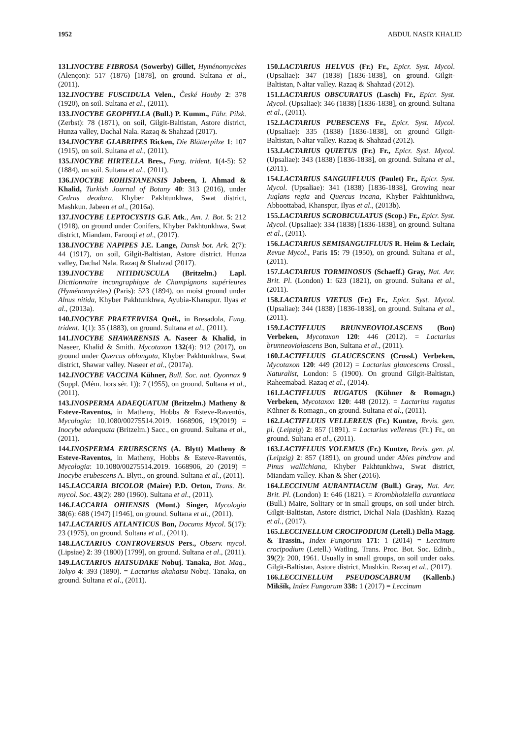1952 ABDUL NASIR KHALID
131.INOCYBE FIBROSA (Sowerby) Gillet, Hyménomycètes (Alençon): 517 (1876) [1878], on ground. Sultana et al., (2011).
132.INOCYBE FUSCIDULA Velen., České Houby 2: 378 (1920), on soil. Sultana et al., (2011).
133.INOCYBE GEOPHYLLA (Bull.) P. Kumm., Führ. Pilzk. (Zerbst): 78 (1871), on soil, Gilgit-Baltistan, Astore district, Hunza valley, Dachal Nala. Razaq & Shahzad (2017).
134.INOCYBE GLABRIPES Ricken, Die Blätterpilze 1: 107 (1915), on soil. Sultana et al., (2011).
135.INOCYBE HIRTELLA Bres., Fung. trident. 1(4-5): 52 (1884), un soil. Sultana et al., (2011).
136.INOCYBE KOHISTANENSIS Jabeen, I. Ahmad & Khalid, Turkish Journal of Botany 40: 313 (2016), under Cedrus deodara, Khyber Pakhtunkhwa, Swat district, Mashkun. Jabeen et al., (2016a).
137.INOCYBE LEPTOCYSTIS G.F. Atk., Am. J. Bot. 5: 212 (1918), on ground under Conifers, Khyber Pakhtunkhwa, Swat district, Miandam. Farooqi et al., (2017).
138.INOCYBE NAPIPES J.E. Lange, Dansk bot. Ark. 2(7): 44 (1917), on soil, Gilgit-Baltistan, Astore district. Hunza valley, Dachal Nala. Razaq & Shahzad (2017).
139.INOCYBE NITIDIUSCULA (Britzelm.) Lapl. Dicttionnaire incongraphique de Champignons supérieures (Hyménomycètes) (Paris): 523 (1894), on moist ground under Alnus nitida, Khyber Pakhtunkhwa, Ayubia-Khanspur. Ilyas et al., (2013a).
140.INOCYBE PRAETERVISA Quél., in Bresadola, Fung. trident. 1(1): 35 (1883), on ground. Sultana et al., (2011).
141.INOCYBE SHAWARENSIS A. Naseer & Khalid, in Naseer, Khalid & Smith. Mycotaxon 132(4): 912 (2017), on ground under Quercus oblongata, Khyber Pakhtunkhwa, Swat district, Shawar valley. Naseer et al., (2017a).
142.INOCYBE VACCINA Kühner, Bull. Soc. nat. Oyonnax 9 (Suppl. (Mém. hors sér. 1)): 7 (1955), on ground. Sultana et al., (2011).
143.INOSPERMA ADAEQUATUM (Britzelm.) Matheny & Esteve-Raventos, in Matheny, Hobbs & Esteve-Raventós, Mycologia: 10.1080/00275514.2019. 1668906, 19(2019) = Inocybe adaequata (Britzelm.) Sacc., on ground. Sultana et al., (2011).
144.INOSPERMA ERUBESCENS (A. Blytt) Matheny & Esteve-Raventos, in Matheny, Hobbs & Esteve-Raventós, Mycologia: 10.1080/00275514.2019. 1668906, 20 (2019) = Inocybe erubescens A. Blytt., on ground. Sultana et al., (2011).
145.LACCARIA BICOLOR (Maire) P.D. Orton, Trans. Br. mycol. Soc. 43(2): 280 (1960). Sultana et al., (2011).
146.LACCARIA OHIENSIS (Mont.) Singer, Mycologia 38(6): 688 (1947) [1946], on ground. Sultana et al., (2011).
147.LACTARIUS ATLANTICUS Bon, Docums Mycol. 5(17): 23 (1975), on ground. Sultana et al., (2011).
148.LACTARIUS CONTROVERSUS Pers., Observ. mycol. (Lipsiae) 2: 39 (1800) [1799], on ground. Sultana et al., (2011).
149.LACTARIUS HATSUDAKE Nobuj. Tanaka, Bot. Mag., Tokyo 4: 393 (1890). = Lactarius akahatsu Nobuj. Tanaka, on ground. Sultana et al., (2011).
150.LACTARIUS HELVUS (Fr.) Fr., Epicr. Syst. Mycol. (Upsaliae): 347 (1838) [1836-1838], on ground. Gilgit-Baltistan, Naltar valley. Razaq & Shahzad (2012).
151.LACTARIUS OBSCURATUS (Lasch) Fr., Epicr. Syst. Mycol. (Upsaliae): 346 (1838) [1836-1838], on ground. Sultana et al., (2011).
152.LACTARIUS PUBESCENS Fr., Epicr. Syst. Mycol. (Upsaliae): 335 (1838) [1836-1838], on ground Gilgit-Baltistan, Naltar valley. Razaq & Shahzad (2012).
153.LACTARIUS QUIETUS (Fr.) Fr., Epicr. Syst. Mycol. (Upsaliae): 343 (1838) [1836-1838], on ground. Sultana et al., (2011).
154.LACTARIUS SANGUIFLUUS (Paulet) Fr., Epicr. Syst. Mycol. (Upsaliae): 341 (1838) [1836-1838], Growing near Juglans regia and Quercus incana, Khyber Pakhtunkhwa, Abboottabad, Khanspur, Ilyas et al., (2013b).
155.LACTARIUS SCROBICULATUS (Scop.) Fr., Epicr. Syst. Mycol. (Upsaliae): 334 (1838) [1836-1838], on ground. Sultana et al., (2011).
156.LACTARIUS SEMISANGUIFLUUS R. Heim & Leclair, Revue Mycol., Paris 15: 79 (1950), on ground. Sultana et al., (2011).
157.LACTARIUS TORMINOSUS (Schaeff.) Gray, Nat. Arr. Brit. Pl. (London) 1: 623 (1821), on ground. Sultana et al., (2011).
158.LACTARIUS VIETUS (Fr.) Fr., Epicr. Syst. Mycol. (Upsaliae): 344 (1838) [1836-1838], on ground. Sultana et al., (2011).
159.LACTIFLUUS BRUNNEOVIOLASCENS (Bon) Verbeken, Mycotaxon 120: 446 (2012). = Lactarius brunneoviolascens Bon, Sultana et al., (2011).
160.LACTIFLUUS GLAUCESCENS (Crossl.) Verbeken, Mycotaxon 120: 449 (2012) = Lactarius glaucescens Crossl., Naturalist, London: 5 (1900). On ground Gilgit-Baltistan, Raheemabad. Razaq et al., (2014).
161.LACTIFLUUS RUGATUS (Kühner & Romagn.) Verbeken, Mycotaxon 120: 448 (2012). = Lactarius rugatus Kühner & Romagn., on ground. Sultana et al., (2011).
162.LACTIFLUUS VELLEREUS (Fr.) Kuntze, Revis. gen. pl. (Leipzig) 2: 857 (1891). = Lactarius vellereus (Fr.) Fr., on ground. Sultana et al., (2011).
163.LACTIFLUUS VOLEMUS (Fr.) Kuntze, Revis. gen. pl. (Leipzig) 2: 857 (1891), on ground under Abies pindrow and Pinus wallichiana, Khyber Pakhtunkhwa, Swat district, Miandam valley. Khan & Sher (2016).
164.LECCINUM AURANTIACUM (Bull.) Gray, Nat. Arr. Brit. Pl. (London) 1: 646 (1821). = Krombholziella aurantiaca (Bull.) Maire, Solitary or in small groups, on soil under birch. Gilgit-Baltistan, Astore district, Dichal Nala (Dashkin). Razaq et al., (2017).
165.LECCINELLUM CROCIPODIUM (Letell.) Della Magg. & Trassin., Index Fungorum 171: 1 (2014) = Leccinum crocipodium (Letell.) Watling, Trans. Proc. Bot. Soc. Edinb., 39(2): 200, 1961. Usually in small groups, on soil under oaks. Gilgit-Baltistan, Astore district, Mushkin. Razaq et al., (2017).
166.LECCINELLUM PSEUDOSCABRUM (Kallenb.) Mikšík, Index Fungorum 338: 1 (2017) = Leccinum